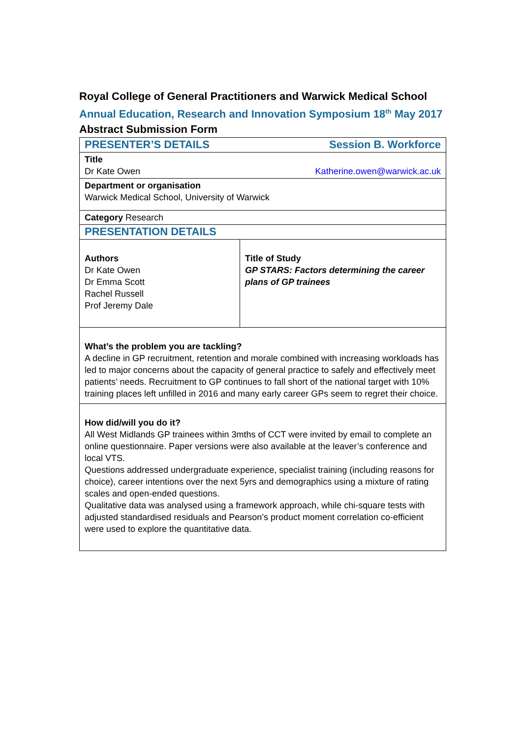Royal College of General Practitioners and Warwick Medical School
Annual Education, Research and Innovation Symposium 18<sup>th</sup> May 2017
Abstract Submission Form
| PRESENTER’S DETAILS Session B. Workforce | |
| Title Dr Kate Owen Katherine.owen@warwick.ac.uk | |
| Department or organisation Warwick Medical School, University of Warwick | |
| Category Research | |
| PRESENTATION DETAILS | |
| Authors Dr Kate Owen Dr Emma Scott Rachel Russell Prof Jeremy Dale | Title of Study GP STARS: Factors determining the career plans of GP trainees |
| What’s the problem you are tackling? A decline in GP recruitment, retention and morale combined with increasing workloads has led to major concerns about the capacity of general practice to safely and effectively meet patients’ needs. Recruitment to GP continues to fall short of the national target with 10% training places left unfilled in 2016 and many early career GPs seem to regret their choice. | |
| How did/will you do it? All West Midlands GP trainees within 3mths of CCT were invited by email to complete an online questionnaire. Paper versions were also available at the leaver’s conference and local VTS. Questions addressed undergraduate experience, specialist training (including reasons for choice), career intentions over the next 5yrs and demographics using a mixture of rating scales and open-ended questions. Qualitative data was analysed using a framework approach, while chi-square tests with adjusted standardised residuals and Pearson’s product moment correlation co-efficient were used to explore the quantitative data. | |